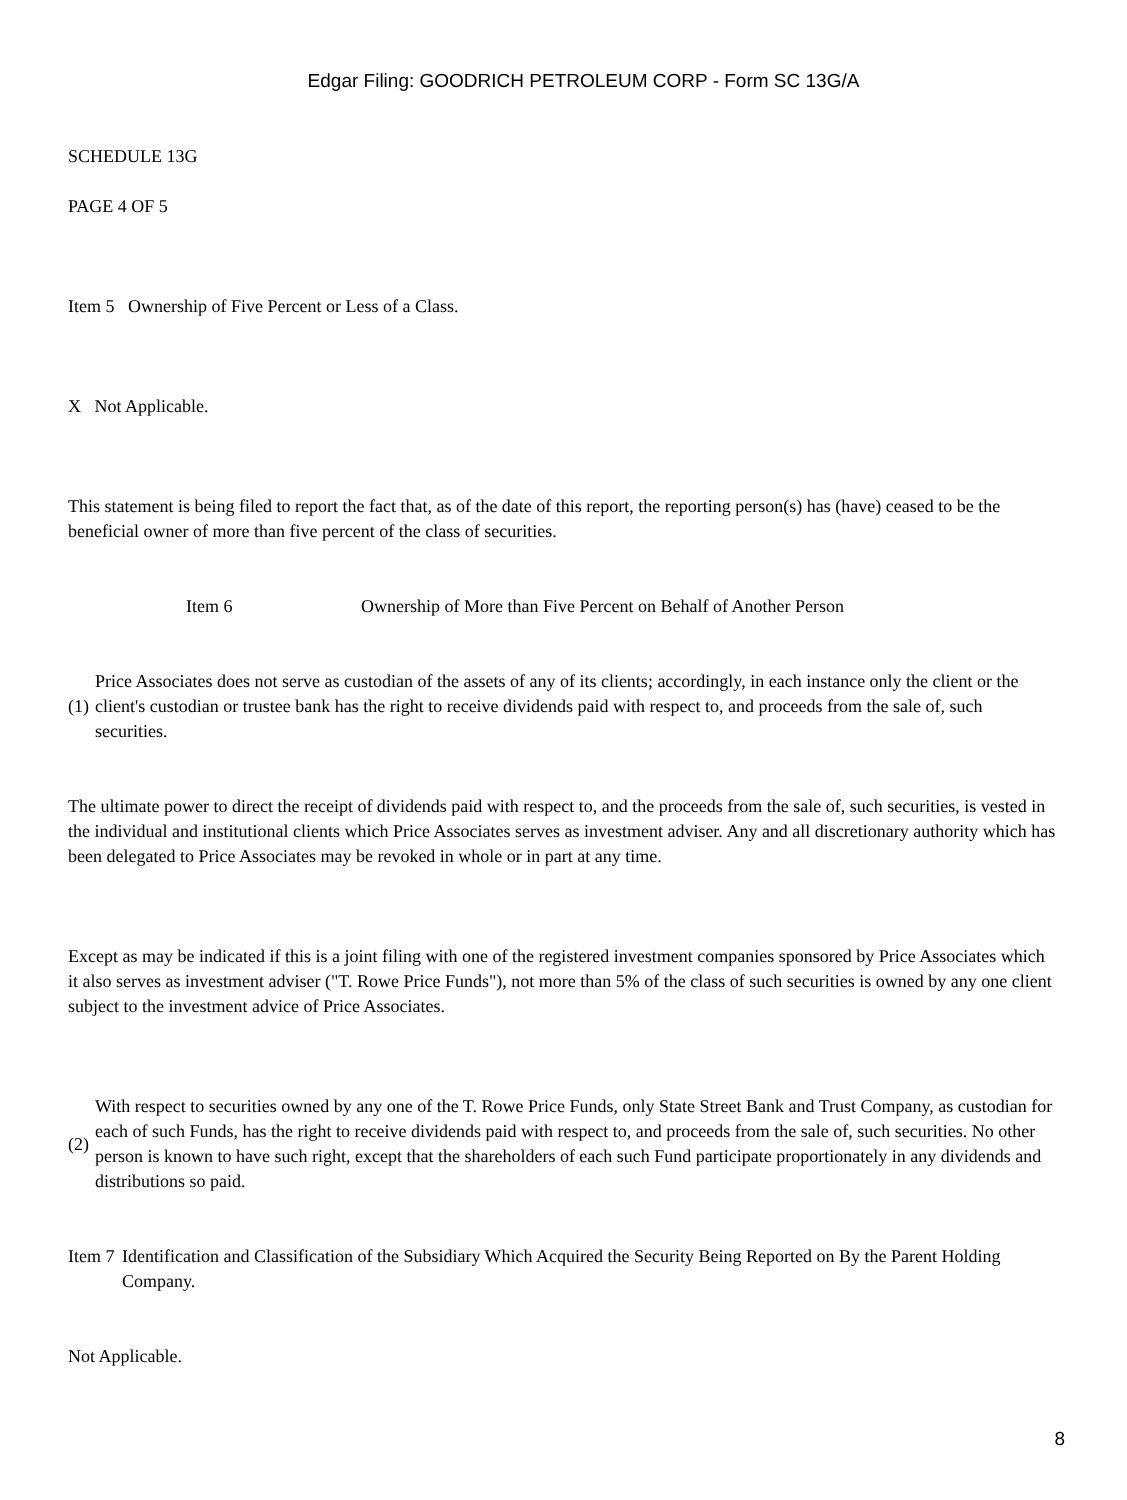Edgar Filing: GOODRICH PETROLEUM CORP - Form SC 13G/A
SCHEDULE 13G
PAGE 4 OF 5
Item 5 Ownership of Five Percent or Less of a Class.
X Not Applicable.
This statement is being filed to report the fact that, as of the date of this report, the reporting person(s) has (have) ceased to be the beneficial owner of more than five percent of the class of securities.
Item 6 Ownership of More than Five Percent on Behalf of Another Person
(1) Price Associates does not serve as custodian of the assets of any of its clients; accordingly, in each instance only the client or the client's custodian or trustee bank has the right to receive dividends paid with respect to, and proceeds from the sale of, such securities.
The ultimate power to direct the receipt of dividends paid with respect to, and the proceeds from the sale of, such securities, is vested in the individual and institutional clients which Price Associates serves as investment adviser. Any and all discretionary authority which has been delegated to Price Associates may be revoked in whole or in part at any time.
Except as may be indicated if this is a joint filing with one of the registered investment companies sponsored by Price Associates which it also serves as investment adviser ("T. Rowe Price Funds"), not more than 5% of the class of such securities is owned by any one client subject to the investment advice of Price Associates.
(2) With respect to securities owned by any one of the T. Rowe Price Funds, only State Street Bank and Trust Company, as custodian for each of such Funds, has the right to receive dividends paid with respect to, and proceeds from the sale of, such securities. No other person is known to have such right, except that the shareholders of each such Fund participate proportionately in any dividends and distributions so paid.
Item 7 Identification and Classification of the Subsidiary Which Acquired the Security Being Reported on By the Parent Holding Company.
Not Applicable.
8